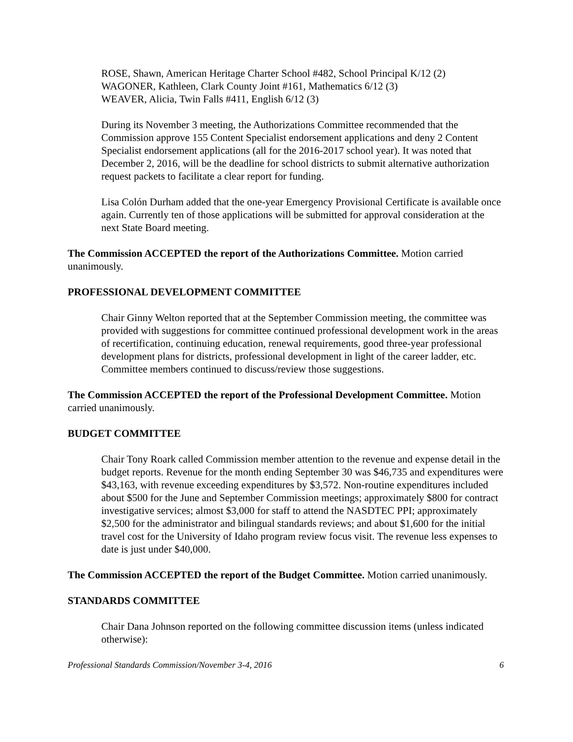ROSE, Shawn, American Heritage Charter School #482, School Principal K/12 (2)
WAGONER, Kathleen, Clark County Joint #161, Mathematics 6/12 (3)
WEAVER, Alicia, Twin Falls #411, English 6/12 (3)
During its November 3 meeting, the Authorizations Committee recommended that the Commission approve 155 Content Specialist endorsement applications and deny 2 Content Specialist endorsement applications (all for the 2016-2017 school year). It was noted that December 2, 2016, will be the deadline for school districts to submit alternative authorization request packets to facilitate a clear report for funding.
Lisa Colón Durham added that the one-year Emergency Provisional Certificate is available once again. Currently ten of those applications will be submitted for approval consideration at the next State Board meeting.
The Commission ACCEPTED the report of the Authorizations Committee. Motion carried unanimously.
PROFESSIONAL DEVELOPMENT COMMITTEE
Chair Ginny Welton reported that at the September Commission meeting, the committee was provided with suggestions for committee continued professional development work in the areas of recertification, continuing education, renewal requirements, good three-year professional development plans for districts, professional development in light of the career ladder, etc. Committee members continued to discuss/review those suggestions.
The Commission ACCEPTED the report of the Professional Development Committee. Motion carried unanimously.
BUDGET COMMITTEE
Chair Tony Roark called Commission member attention to the revenue and expense detail in the budget reports. Revenue for the month ending September 30 was $46,735 and expenditures were $43,163, with revenue exceeding expenditures by $3,572. Non-routine expenditures included about $500 for the June and September Commission meetings; approximately $800 for contract investigative services; almost $3,000 for staff to attend the NASDTEC PPI; approximately $2,500 for the administrator and bilingual standards reviews; and about $1,600 for the initial travel cost for the University of Idaho program review focus visit. The revenue less expenses to date is just under $40,000.
The Commission ACCEPTED the report of the Budget Committee. Motion carried unanimously.
STANDARDS COMMITTEE
Chair Dana Johnson reported on the following committee discussion items (unless indicated otherwise):
Professional Standards Commission/November 3-4, 2016 6